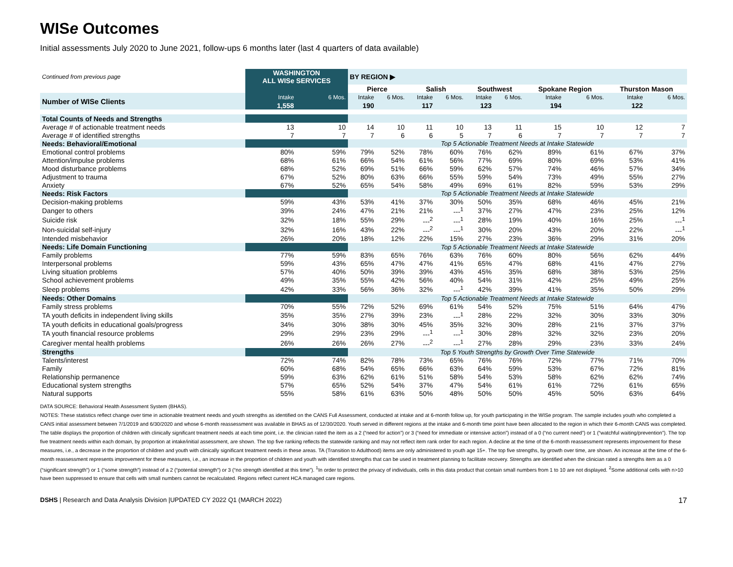WISe Outcomes
Initial assessments July 2020 to June 2021, follow-ups 6 months later (last 4 quarters of data available)
| Continued from previous page | WASHINGTON ALL WISe SERVICES | | BY REGION ▶ | | | | | | | | | |
| | | | Pierce | | Salish | | Southwest | | Spokane Region | | Thurston Mason | |
| Number of WISe Clients | Intake | 6 Mos. | Intake | 6 Mos. | Intake | 6 Mos. | Intake | 6 Mos. | Intake | 6 Mos. | Intake | 6 Mos. |
| | 1,558 | | 190 | | 117 | | 123 | | 194 | | 122 | |
| Total Counts of Needs and Strengths | | | | | | | | | | | | |
| Average # of actionable treatment needs | 13 | 10 | 14 | 10 | 11 | 10 | 13 | 11 | 15 | 10 | 12 | 7 |
| Average # of identified strengths | 7 | 7 | 7 | 6 | 6 | 5 | 7 | 6 | 7 | 7 | 7 | 7 |
| Needs: Behavioral/Emotional | | | Top 5 Actionable Treatment Needs at Intake Statewide | | | | | | | | | |
| Emotional control problems | 80% | 59% | 79% | 52% | 78% | 60% | 76% | 62% | 89% | 61% | 67% | 37% |
| Attention/impulse problems | 68% | 61% | 66% | 54% | 61% | 56% | 77% | 69% | 80% | 69% | 53% | 41% |
| Mood disturbance problems | 68% | 52% | 69% | 51% | 66% | 59% | 62% | 57% | 74% | 46% | 57% | 34% |
| Adjustment to trauma | 67% | 52% | 80% | 63% | 66% | 55% | 59% | 54% | 73% | 49% | 55% | 27% |
| Anxiety | 67% | 52% | 65% | 54% | 58% | 49% | 69% | 61% | 82% | 59% | 53% | 29% |
| Needs: Risk Factors | | | Top 5 Actionable Treatment Needs at Intake Statewide | | | | | | | | | |
| Decision-making problems | 59% | 43% | 53% | 41% | 37% | 30% | 50% | 35% | 68% | 46% | 45% | 21% |
| Danger to others | 39% | 24% | 47% | 21% | 21% | ---<sup>1</sup> | 37% | 27% | 47% | 23% | 25% | 12% |
| Suicide risk | 32% | 18% | 55% | 29% | ---<sup>2</sup> | ---<sup>1</sup> | 28% | 19% | 40% | 16% | 25% | ---<sup>1</sup> |
| Non-suicidal self-injury | 32% | 16% | 43% | 22% | ---<sup>2</sup> | ---<sup>1</sup> | 30% | 20% | 43% | 20% | 22% | ---<sup>1</sup> |
| Intended misbehavior | 26% | 20% | 18% | 12% | 22% | 15% | 27% | 23% | 36% | 29% | 31% | 20% |
| Needs: Life Domain Functioning | | | Top 5 Actionable Treatment Needs at Intake Statewide | | | | | | | | | |
| Family problems | 77% | 59% | 83% | 65% | 76% | 63% | 76% | 60% | 80% | 56% | 62% | 44% |
| Interpersonal problems | 59% | 43% | 65% | 47% | 47% | 41% | 65% | 47% | 68% | 41% | 47% | 27% |
| Living situation problems | 57% | 40% | 50% | 39% | 39% | 43% | 45% | 35% | 68% | 38% | 53% | 25% |
| School achievement problems | 49% | 35% | 55% | 42% | 56% | 40% | 54% | 31% | 42% | 25% | 49% | 25% |
| Sleep problems | 42% | 33% | 56% | 36% | 32% | ---<sup>1</sup> | 42% | 39% | 41% | 35% | 50% | 29% |
| Needs: Other Domains | | | Top 5 Actionable Treatment Needs at Intake Statewide | | | | | | | | | |
| Family stress problems | 70% | 55% | 72% | 52% | 69% | 61% | 54% | 52% | 75% | 51% | 64% | 47% |
| TA youth deficits in independent living skills | 35% | 35% | 27% | 39% | 23% | ---<sup>1</sup> | 28% | 22% | 32% | 30% | 33% | 30% |
| TA youth deficits in educational goals/progress | 34% | 30% | 38% | 30% | 45% | 35% | 32% | 30% | 28% | 21% | 37% | 37% |
| TA youth financial resource problems | 29% | 29% | 23% | 29% | ---<sup>1</sup> | ---<sup>1</sup> | 30% | 28% | 32% | 32% | 23% | 20% |
| Caregiver mental health problems | 26% | 26% | 26% | 27% | ---<sup>2</sup> | ---<sup>1</sup> | 27% | 28% | 29% | 23% | 33% | 24% |
| Strengths | | | Top 5 Youth Strengths by Growth Over Time Statewide | | | | | | | | | |
| Talents/interest | 72% | 74% | 82% | 78% | 73% | 65% | 76% | 76% | 72% | 77% | 71% | 70% |
| Family | 60% | 68% | 54% | 65% | 66% | 63% | 64% | 59% | 53% | 67% | 72% | 81% |
| Relationship permanence | 59% | 63% | 62% | 61% | 51% | 58% | 54% | 53% | 58% | 62% | 62% | 74% |
| Educational system strengths | 57% | 65% | 52% | 54% | 37% | 47% | 54% | 61% | 61% | 72% | 61% | 65% |
| Natural supports | 55% | 58% | 61% | 63% | 50% | 48% | 50% | 50% | 45% | 50% | 63% | 64% |
DATA SOURCE: Behavioral Health Assessment System (BHAS).
NOTES: These statistics reflect change over time in actionable treatment needs and youth strengths as identified on the CANS Full Assessment, conducted at intake and at 6-month follow up, for youth participating in the WISe program. The sample includes youth who completed a CANS initial assessment between 7/1/2019 and 6/30/2020 and whose 6-month reassessment was available in BHAS as of 12/30/2020. Youth served in different regions at the intake and 6-month time point have been allocated to the region in which their 6-month CANS was completed. The table displays the proportion of children with clinically significant treatment needs at each time point, i.e. the clinician rated the item as a 2 (“need for action”) or 3 (“need for immediate or intensive action”) instead of a 0 (“no current need”) or 1 (“watchful waiting/prevention”). The top five treatment needs within each domain, by proportion at intake/initial assessment, are shown. The top five ranking reflects the statewide ranking and may not reflect item rank order for each region. A decline at the time of the 6-month reassessment represents improvement for these measures, i.e., a decrease in the proportion of children and youth with clinically significant treatment needs in these areas. TA (Transition to Adulthood) items are only administered to youth age 15+. The top five strengths, by growth over time, are shown. An increase at the time of the 6-month reassessment represents improvement for these measures, i.e., an increase in the proportion of children and youth with identified strengths that can be used in treatment planning to facilitate recovery. Strengths are identified when the clinician rated a strengths item as a 0 (“significant strength”) or 1 (“some strength”) instead of a 2 (“potential strength”) or 3 (“no strength identified at this time”). <sup>1</sup>In order to protect the privacy of individuals, cells in this data product that contain small numbers from 1 to 10 are not displayed. <sup>2</sup>Some additional cells with n>10 have been suppressed to ensure that cells with small numbers cannot be recalculated. Regions reflect current HCA managed care regions.
DSHS | Research and Data Analysis Division |UPDATED CY 2022 Q1 (MARCH 2022) 17